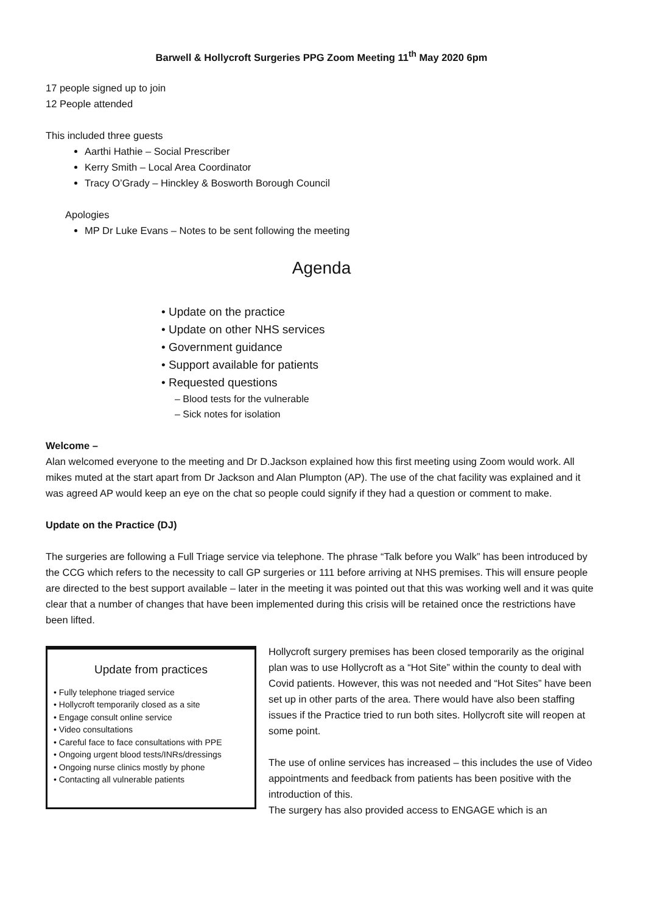Barwell & Hollycroft Surgeries PPG Zoom Meeting 11<sup>th</sup> May 2020 6pm
17 people signed up to join
12 People attended
This included three guests
Aarthi Hathie – Social Prescriber
Kerry Smith – Local Area Coordinator
Tracy O’Grady – Hinckley & Bosworth Borough Council
Apologies
MP Dr Luke Evans – Notes to be sent following the meeting
Agenda
• Update on the practice
• Update on other NHS services
• Government guidance
• Support available for patients
• Requested questions
– Blood tests for the vulnerable
– Sick notes for isolation
Welcome –
Alan welcomed everyone to the meeting and Dr D.Jackson explained how this first meeting using Zoom would work. All mikes muted at the start apart from Dr Jackson and Alan Plumpton (AP). The use of the chat facility was explained and it was agreed AP would keep an eye on the chat so people could signify if they had a question or comment to make.
Update on the Practice (DJ)
The surgeries are following a Full Triage service via telephone. The phrase “Talk before you Walk” has been introduced by the CCG which refers to the necessity to call GP surgeries or 111 before arriving at NHS premises. This will ensure people are directed to the best support available – later in the meeting it was pointed out that this was working well and it was quite clear that a number of changes that have been implemented during this crisis will be retained once the restrictions have been lifted.
Update from practices
• Fully telephone triaged service
• Hollycroft temporarily closed as a site
• Engage consult online service
• Video consultations
• Careful face to face consultations with PPE
• Ongoing urgent blood tests/INRs/dressings
• Ongoing nurse clinics mostly by phone
• Contacting all vulnerable patients
Hollycroft surgery premises has been closed temporarily as the original plan was to use Hollycroft as a “Hot Site” within the county to deal with Covid patients. However, this was not needed and “Hot Sites” have been set up in other parts of the area. There would have also been staffing issues if the Practice tried to run both sites. Hollycroft site will reopen at some point.
The use of online services has increased – this includes the use of Video appointments and feedback from patients has been positive with the introduction of this.
The surgery has also provided access to ENGAGE which is an